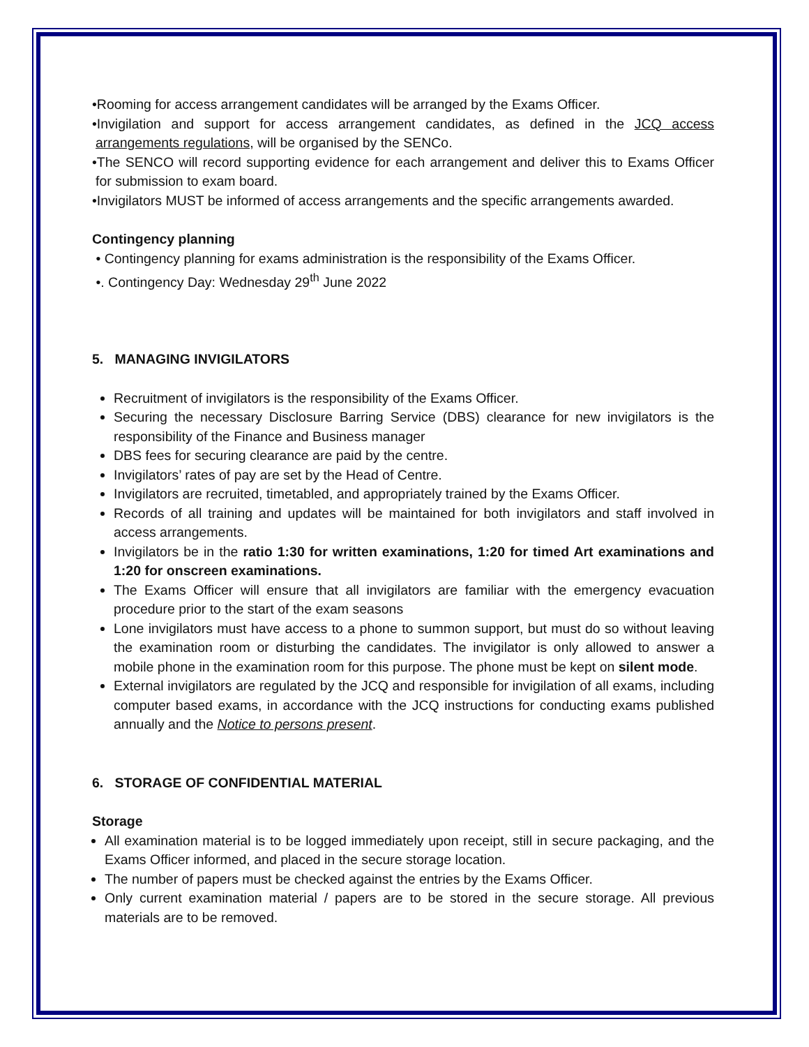•Rooming for access arrangement candidates will be arranged by the Exams Officer.
•Invigilation and support for access arrangement candidates, as defined in the JCQ access arrangements regulations, will be organised by the SENCo.
•The SENCO will record supporting evidence for each arrangement and deliver this to Exams Officer for submission to exam board.
•Invigilators MUST be informed of access arrangements and the specific arrangements awarded.
Contingency planning
• Contingency planning for exams administration is the responsibility of the Exams Officer.
•. Contingency Day: Wednesday 29<sup>th</sup> June 2022
5. MANAGING INVIGILATORS
Recruitment of invigilators is the responsibility of the Exams Officer.
Securing the necessary Disclosure Barring Service (DBS) clearance for new invigilators is the responsibility of the Finance and Business manager
DBS fees for securing clearance are paid by the centre.
Invigilators’ rates of pay are set by the Head of Centre.
Invigilators are recruited, timetabled, and appropriately trained by the Exams Officer.
Records of all training and updates will be maintained for both invigilators and staff involved in access arrangements.
Invigilators be in the ratio 1:30 for written examinations, 1:20 for timed Art examinations and 1:20 for onscreen examinations.
The Exams Officer will ensure that all invigilators are familiar with the emergency evacuation procedure prior to the start of the exam seasons
Lone invigilators must have access to a phone to summon support, but must do so without leaving the examination room or disturbing the candidates. The invigilator is only allowed to answer a mobile phone in the examination room for this purpose. The phone must be kept on silent mode.
External invigilators are regulated by the JCQ and responsible for invigilation of all exams, including computer based exams, in accordance with the JCQ instructions for conducting exams published annually and the Notice to persons present.
6. STORAGE OF CONFIDENTIAL MATERIAL
Storage
All examination material is to be logged immediately upon receipt, still in secure packaging, and the Exams Officer informed, and placed in the secure storage location.
The number of papers must be checked against the entries by the Exams Officer.
Only current examination material / papers are to be stored in the secure storage. All previous materials are to be removed.